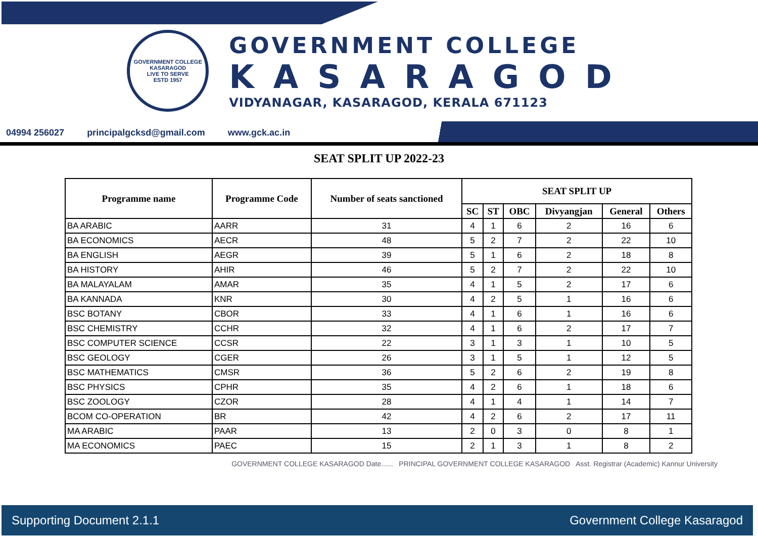GOVERNMENT COLLEGE
KASARAGOD
LIVE TO SERVE
ESTD 1957
GOVERNMENT COLLEGE
KASARAGOD
VIDYANAGAR, KASARAGOD, KERALA 671123
04994 256027 principalgcksd@gmail.com www.gck.ac.in
SEAT SPLIT UP 2022-23
| Programme name | Programme Code | Number of seats sanctioned | SEAT SPLIT UP | | | | | |
| --- | --- | --- | --- | --- | --- | --- | --- | --- |
| | | | SC | ST | OBC | Divyangjan | General | Others |
| BA ARABIC | AARR | 31 | 4 | 1 | 6 | 2 | 16 | 6 |
| BA ECONOMICS | AECR | 48 | 5 | 2 | 7 | 2 | 22 | 10 |
| BA ENGLISH | AEGR | 39 | 5 | 1 | 6 | 2 | 18 | 8 |
| BA HISTORY | AHIR | 46 | 5 | 2 | 7 | 2 | 22 | 10 |
| BA MALAYALAM | AMAR | 35 | 4 | 1 | 5 | 2 | 17 | 6 |
| BA KANNADA | KNR | 30 | 4 | 2 | 5 | 1 | 16 | 6 |
| BSC BOTANY | CBOR | 33 | 4 | 1 | 6 | 1 | 16 | 6 |
| BSC CHEMISTRY | CCHR | 32 | 4 | 1 | 6 | 2 | 17 | 7 |
| BSC COMPUTER SCIENCE | CCSR | 22 | 3 | 1 | 3 | 1 | 10 | 5 |
| BSC GEOLOGY | CGER | 26 | 3 | 1 | 5 | 1 | 12 | 5 |
| BSC MATHEMATICS | CMSR | 36 | 5 | 2 | 6 | 2 | 19 | 8 |
| BSC PHYSICS | CPHR | 35 | 4 | 2 | 6 | 1 | 18 | 6 |
| BSC ZOOLOGY | CZOR | 28 | 4 | 1 | 4 | 1 | 14 | 7 |
| BCOM CO-OPERATION | BR | 42 | 4 | 2 | 6 | 2 | 17 | 11 |
| MA ARABIC | PAAR | 13 | 2 | 0 | 3 | 0 | 8 | 1 |
| MA ECONOMICS | PAEC | 15 | 2 | 1 | 3 | 1 | 8 | 2 |
GOVERNMENT COLLEGE KASARAGOD Date...... PRINCIPAL GOVERNMENT COLLEGE KASARAGOD Asst. Registrar (Academic) Kannur University
Supporting Document 2.1.1 Government College Kasaragod